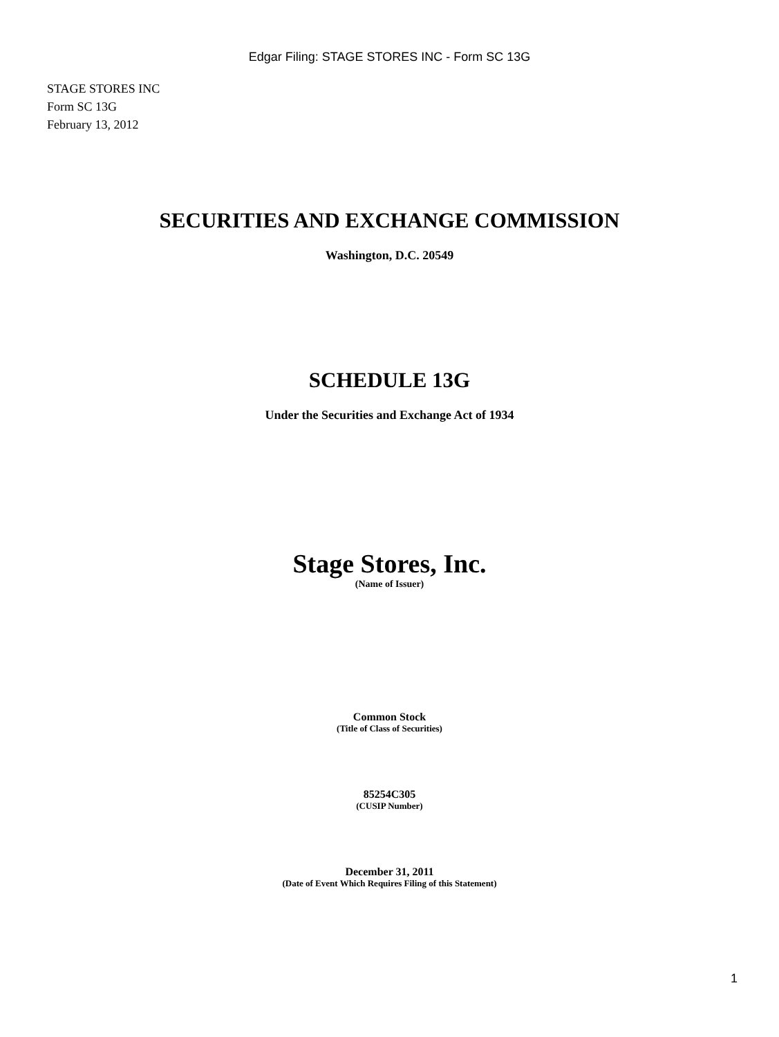Edgar Filing: STAGE STORES INC - Form SC 13G
STAGE STORES INC
Form SC 13G
February 13, 2012
SECURITIES AND EXCHANGE COMMISSION
Washington, D.C. 20549
SCHEDULE 13G
Under the Securities and Exchange Act of 1934
Stage Stores, Inc.
(Name of Issuer)
Common Stock
(Title of Class of Securities)
85254C305
(CUSIP Number)
December 31, 2011
(Date of Event Which Requires Filing of this Statement)
1